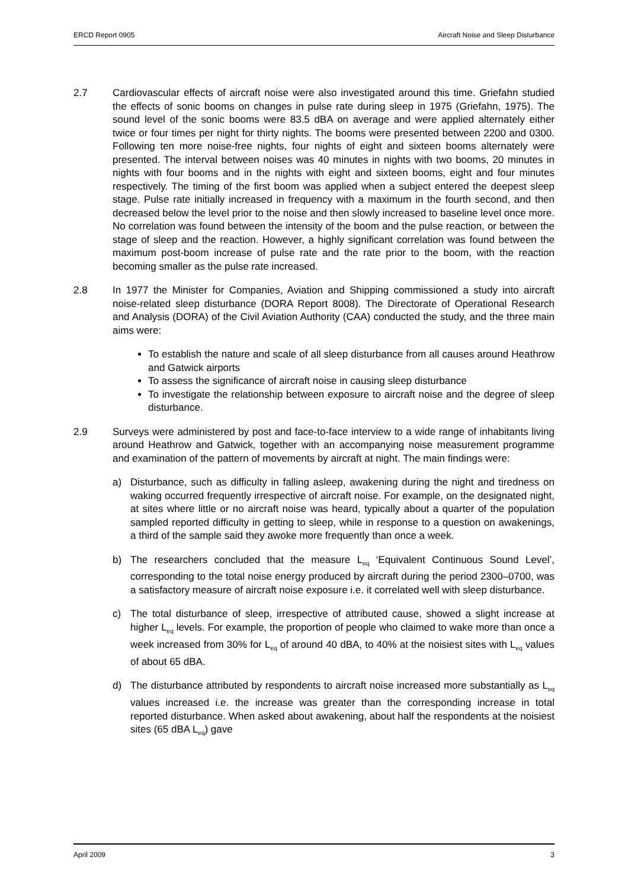ERCD Report 0905 Aircraft Noise and Sleep Disturbance
2.7 Cardiovascular effects of aircraft noise were also investigated around this time. Griefahn studied the effects of sonic booms on changes in pulse rate during sleep in 1975 (Griefahn, 1975). The sound level of the sonic booms were 83.5 dBA on average and were applied alternately either twice or four times per night for thirty nights. The booms were presented between 2200 and 0300. Following ten more noise-free nights, four nights of eight and sixteen booms alternately were presented. The interval between noises was 40 minutes in nights with two booms, 20 minutes in nights with four booms and in the nights with eight and sixteen booms, eight and four minutes respectively. The timing of the first boom was applied when a subject entered the deepest sleep stage. Pulse rate initially increased in frequency with a maximum in the fourth second, and then decreased below the level prior to the noise and then slowly increased to baseline level once more. No correlation was found between the intensity of the boom and the pulse reaction, or between the stage of sleep and the reaction. However, a highly significant correlation was found between the maximum post-boom increase of pulse rate and the rate prior to the boom, with the reaction becoming smaller as the pulse rate increased.
2.8 In 1977 the Minister for Companies, Aviation and Shipping commissioned a study into aircraft noise-related sleep disturbance (DORA Report 8008). The Directorate of Operational Research and Analysis (DORA) of the Civil Aviation Authority (CAA) conducted the study, and the three main aims were:
To establish the nature and scale of all sleep disturbance from all causes around Heathrow and Gatwick airports
To assess the significance of aircraft noise in causing sleep disturbance
To investigate the relationship between exposure to aircraft noise and the degree of sleep disturbance.
2.9 Surveys were administered by post and face-to-face interview to a wide range of inhabitants living around Heathrow and Gatwick, together with an accompanying noise measurement programme and examination of the pattern of movements by aircraft at night. The main findings were:
a) Disturbance, such as difficulty in falling asleep, awakening during the night and tiredness on waking occurred frequently irrespective of aircraft noise. For example, on the designated night, at sites where little or no aircraft noise was heard, typically about a quarter of the population sampled reported difficulty in getting to sleep, while in response to a question on awakenings, a third of the sample said they awoke more frequently than once a week.
b) The researchers concluded that the measure L<sub>eq</sub> ‘Equivalent Continuous Sound Level’, corresponding to the total noise energy produced by aircraft during the period 2300–0700, was a satisfactory measure of aircraft noise exposure i.e. it correlated well with sleep disturbance.
c) The total disturbance of sleep, irrespective of attributed cause, showed a slight increase at higher L<sub>eq</sub> levels. For example, the proportion of people who claimed to wake more than once a week increased from 30% for L<sub>eq</sub> of around 40 dBA, to 40% at the noisiest sites with L<sub>eq</sub> values of about 65 dBA.
d) The disturbance attributed by respondents to aircraft noise increased more substantially as L<sub>eq</sub> values increased i.e. the increase was greater than the corresponding increase in total reported disturbance. When asked about awakening, about half the respondents at the noisiest sites (65 dBA L<sub>eq</sub>) gave
April 2009 3